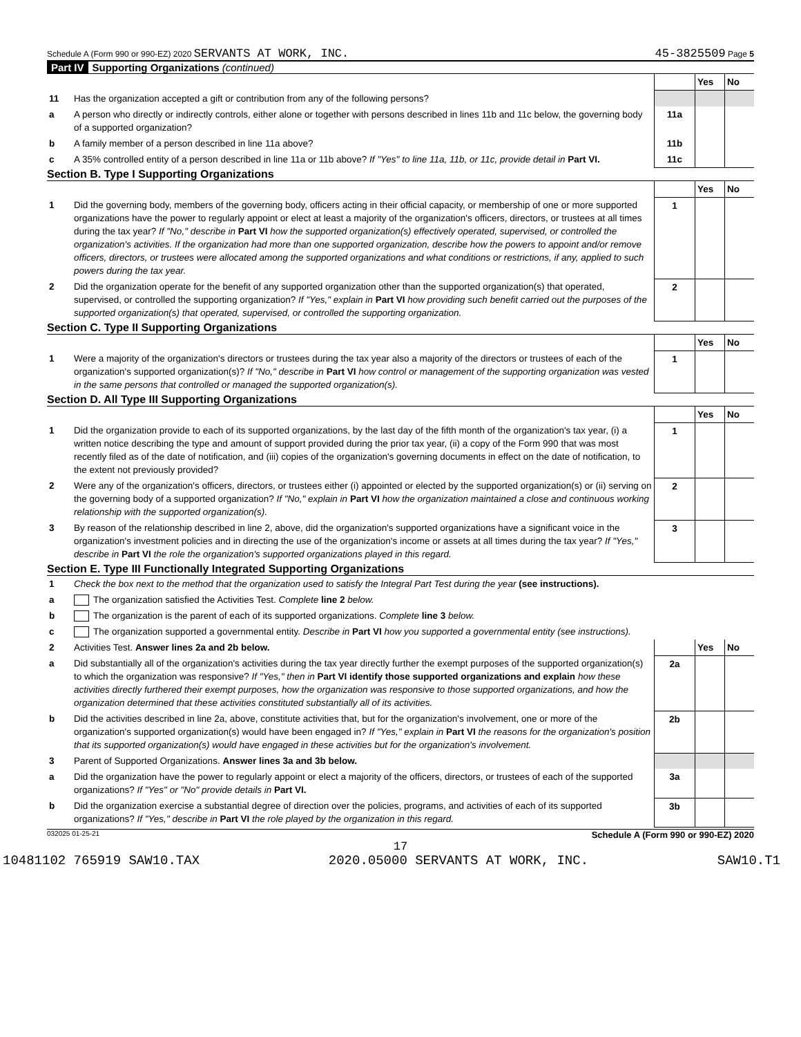Schedule A (Form 990 or 990-EZ) 2020 SERVANTS AT WORK, INC.
45-3825509 Page 5
Part IV Supporting Organizations (continued)
| | | | Yes | No |
| 11 | Has the organization accepted a gift or contribution from any of the following persons? | | | |
| a | A person who directly or indirectly controls, either alone or together with persons described in lines 11b and 11c below, the governing body of a supported organization? | 11a | | |
| b | A family member of a person described in line 11a above? | 11b | | |
| c | A 35% controlled entity of a person described in line 11a or 11b above? If "Yes" to line 11a, 11b, or 11c, provide detail in Part VI. | 11c | | |
Section B. Type I Supporting Organizations
| | | | Yes | No |
| 1 | Did the governing body, members of the governing body, officers acting in their official capacity, or membership of one or more supported organizations have the power to regularly appoint or elect at least a majority of the organization's officers, directors, or trustees at all times during the tax year? If "No," describe in Part VI how the supported organization(s) effectively operated, supervised, or controlled the organization's activities. If the organization had more than one supported organization, describe how the powers to appoint and/or remove officers, directors, or trustees were allocated among the supported organizations and what conditions or restrictions, if any, applied to such powers during the tax year. | 1 | | |
| 2 | Did the organization operate for the benefit of any supported organization other than the supported organization(s) that operated, supervised, or controlled the supporting organization? If "Yes," explain in Part VI how providing such benefit carried out the purposes of the supported organization(s) that operated, supervised, or controlled the supporting organization. | 2 | | |
Section C. Type II Supporting Organizations
| | | | Yes | No |
| 1 | Were a majority of the organization's directors or trustees during the tax year also a majority of the directors or trustees of each of the organization's supported organization(s)? If "No," describe in Part VI how control or management of the supporting organization was vested in the same persons that controlled or managed the supported organization(s). | 1 | | |
Section D. All Type III Supporting Organizations
| | | | Yes | No |
| 1 | Did the organization provide to each of its supported organizations, by the last day of the fifth month of the organization's tax year, (i) a written notice describing the type and amount of support provided during the prior tax year, (ii) a copy of the Form 990 that was most recently filed as of the date of notification, and (iii) copies of the organization's governing documents in effect on the date of notification, to the extent not previously provided? | 1 | | |
| 2 | Were any of the organization's officers, directors, or trustees either (i) appointed or elected by the supported organization(s) or (ii) serving on the governing body of a supported organization? If "No," explain in Part VI how the organization maintained a close and continuous working relationship with the supported organization(s). | 2 | | |
| 3 | By reason of the relationship described in line 2, above, did the organization's supported organizations have a significant voice in the organization's investment policies and in directing the use of the organization's income or assets at all times during the tax year? If "Yes," describe in Part VI the role the organization's supported organizations played in this regard. | 3 | | |
Section E. Type III Functionally Integrated Supporting Organizations
| 1 | Check the box next to the method that the organization used to satisfy the Integral Part Test during the year (see instructions). | | | |
| a | The organization satisfied the Activities Test. Complete line 2 below. | | | |
| b | The organization is the parent of each of its supported organizations. Complete line 3 below. | | | |
| c | The organization supported a governmental entity. Describe in Part VI how you supported a governmental entity (see instructions). | | | |
| 2 | Activities Test. Answer lines 2a and 2b below. | | Yes | No |
| a | Did substantially all of the organization's activities during the tax year directly further the exempt purposes of the supported organization(s) to which the organization was responsive? If "Yes," then in Part VI identify those supported organizations and explain how these activities directly furthered their exempt purposes, how the organization was responsive to those supported organizations, and how the organization determined that these activities constituted substantially all of its activities. | 2a | | |
| b | Did the activities described in line 2a, above, constitute activities that, but for the organization's involvement, one or more of the organization's supported organization(s) would have been engaged in? If "Yes," explain in Part VI the reasons for the organization's position that its supported organization(s) would have engaged in these activities but for the organization's involvement. | 2b | | |
| 3 | Parent of Supported Organizations. Answer lines 3a and 3b below. | | | |
| a | Did the organization have the power to regularly appoint or elect a majority of the officers, directors, or trustees of each of the supported organizations? If "Yes" or "No" provide details in Part VI. | 3a | | |
| b | Did the organization exercise a substantial degree of direction over the policies, programs, and activities of each of its supported organizations? If "Yes," describe in Part VI the role played by the organization in this regard. | 3b | | |
032025 01-25-21 Schedule A (Form 990 or 990-EZ) 2020
17
10481102 765919 SAW10.TAX 2020.05000 SERVANTS AT WORK, INC. SAW10.T1